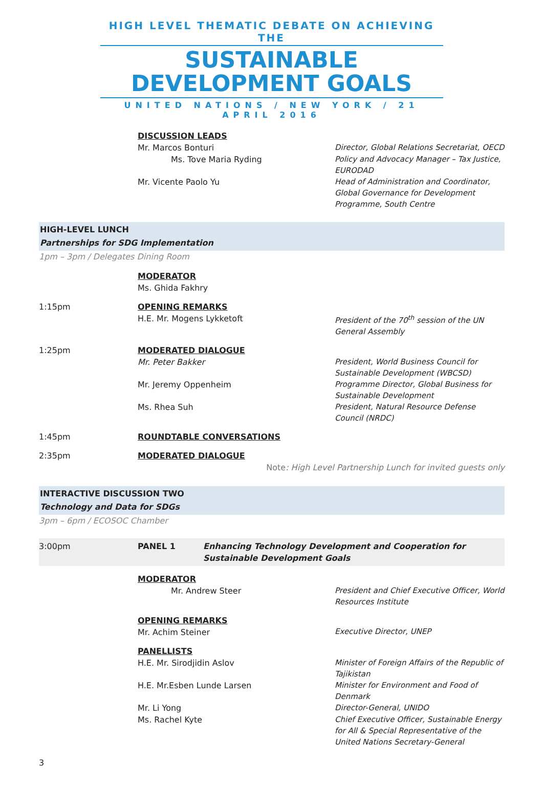HIGH LEVEL THEMATIC DEBATE ON ACHIEVING THE
SUSTAINABLE DEVELOPMENT GOALS
UNITED NATIONS / NEW YORK / 21 APRIL 2016
DISCUSSION LEADS
Mr. Marcos Bonturi
Director, Global Relations Secretariat, OECD
Ms. Tove Maria Ryding
Policy and Advocacy Manager – Tax Justice, EURODAD
Mr. Vicente Paolo Yu
Head of Administration and Coordinator, Global Governance for Development Programme, South Centre
HIGH-LEVEL LUNCH
Partnerships for SDG Implementation
1pm – 3pm / Delegates Dining Room
MODERATOR
Ms. Ghida Fakhry
1:15pm OPENING REMARKS
H.E. Mr. Mogens Lykketoft
President of the 70<sup>th</sup> session of the UN General Assembly
1:25pm MODERATED DIALOGUE
Mr. Peter Bakker
President, World Business Council for Sustainable Development (WBCSD)
Mr. Jeremy Oppenheim
Programme Director, Global Business for Sustainable Development
Ms. Rhea Suh
President, Natural Resource Defense Council (NRDC)
1:45pm ROUNDTABLE CONVERSATIONS
2:35pm MODERATED DIALOGUE
Note: High Level Partnership Lunch for invited guests only
INTERACTIVE DISCUSSION TWO
Technology and Data for SDGs
3pm – 6pm / ECOSOC Chamber
3:00pm PANEL 1 Enhancing Technology Development and Cooperation for Sustainable Development Goals
MODERATOR
Mr. Andrew Steer
President and Chief Executive Officer, World Resources Institute
OPENING REMARKS
Mr. Achim Steiner
Executive Director, UNEP
PANELLISTS
H.E. Mr. Sirodjidin Aslov
Minister of Foreign Affairs of the Republic of Tajikistan
H.E. Mr.Esben Lunde Larsen
Minister for Environment and Food of Denmark
Mr. Li Yong
Director-General, UNIDO
Ms. Rachel Kyte
Chief Executive Officer, Sustainable Energy for All & Special Representative of the United Nations Secretary-General
3